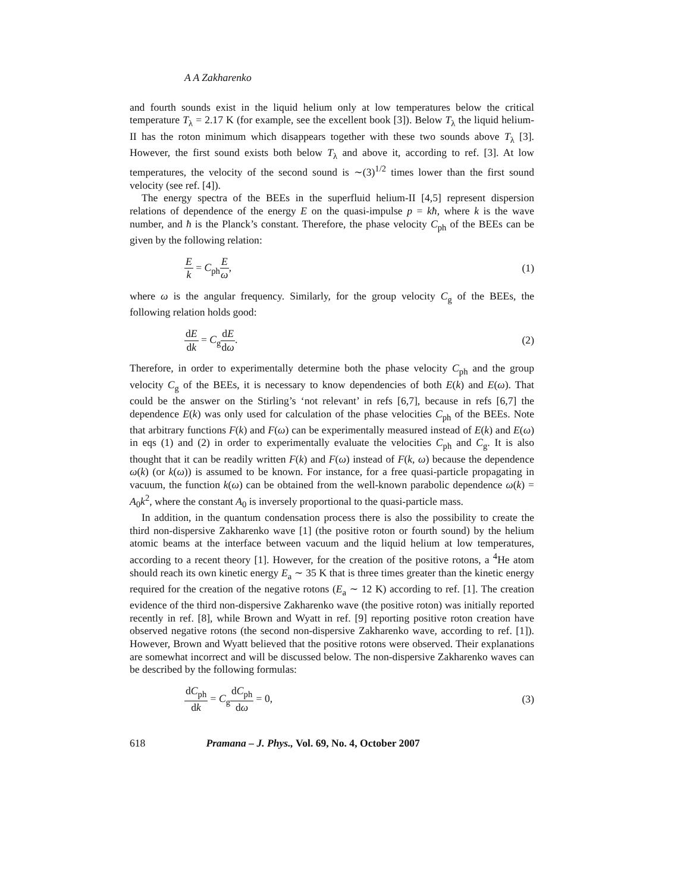A A Zakharenko
and fourth sounds exist in the liquid helium only at low temperatures below the critical temperature T<sub>λ</sub> = 2.17 K (for example, see the excellent book [3]). Below T<sub>λ</sub> the liquid helium-II has the roton minimum which disappears together with these two sounds above T<sub>λ</sub> [3]. However, the first sound exists both below T<sub>λ</sub> and above it, according to ref. [3]. At low temperatures, the velocity of the second sound is ∼(3)<sup>1/2</sup> times lower than the first sound velocity (see ref. [4]).
The energy spectra of the BEEs in the superfluid helium-II [4,5] represent dispersion relations of dependence of the energy E on the quasi-impulse p = kħ, where k is the wave number, and ħ is the Planck’s constant. Therefore, the phase velocity C<sub>ph</sub> of the BEEs can be given by the following relation:
Ek = C<sub>ph</sub>E ω, (1)
where ω is the angular frequency. Similarly, for the group velocity C<sub>g</sub> of the BEEs, the following relation holds good:
dE dk = C<sub>g</sub>dE dω. (2)
Therefore, in order to experimentally determine both the phase velocity C<sub>ph</sub> and the group velocity C<sub>g</sub> of the BEEs, it is necessary to know dependencies of both E(k) and E(ω). That could be the answer on the Stirling’s ‘not relevant’ in refs [6,7], because in refs [6,7] the dependence E(k) was only used for calculation of the phase velocities C<sub>ph</sub> of the BEEs. Note that arbitrary functions F(k) and F(ω) can be experimentally measured instead of E(k) and E(ω) in eqs (1) and (2) in order to experimentally evaluate the velocities C<sub>ph</sub> and C<sub>g</sub>. It is also thought that it can be readily written F(k) and F(ω) instead of F(k, ω) because the dependence ω(k) (or k(ω)) is assumed to be known. For instance, for a free quasi-particle propagating in vacuum, the function k(ω) can be obtained from the well-known parabolic dependence ω(k) = A<sub>0</sub>k<sup>2</sup>, where the constant A<sub>0</sub> is inversely proportional to the quasi-particle mass.
In addition, in the quantum condensation process there is also the possibility to create the third non-dispersive Zakharenko wave [1] (the positive roton or fourth sound) by the helium atomic beams at the interface between vacuum and the liquid helium at low temperatures, according to a recent theory [1]. However, for the creation of the positive rotons, a <sup>4</sup>He atom should reach its own kinetic energy E<sub>a</sub> ∼ 35 K that is three times greater than the kinetic energy required for the creation of the negative rotons (E<sub>a</sub> ∼ 12 K) according to ref. [1]. The creation evidence of the third non-dispersive Zakharenko wave (the positive roton) was initially reported recently in ref. [8], while Brown and Wyatt in ref. [9] reporting positive roton creation have observed negative rotons (the second non-dispersive Zakharenko wave, according to ref. [1]). However, Brown and Wyatt believed that the positive rotons were observed. Their explanations are somewhat incorrect and will be discussed below. The non-dispersive Zakharenko waves can be described by the following formulas:
dC<sub>ph</sub> dk = C<sub>g</sub>dC<sub>ph</sub> dω = 0, (3)
618 Pramana – J. Phys., Vol. 69, No. 4, October 2007